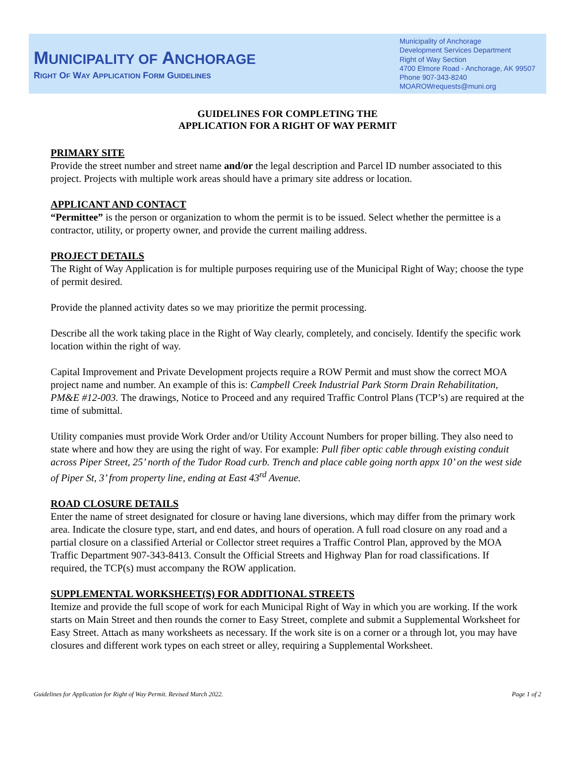MUNICIPALITY OF ANCHORAGE
RIGHT OF WAY APPLICATION FORM GUIDELINES
Municipality of Anchorage
Development Services Department
Right of Way Section
4700 Elmore Road - Anchorage, AK 99507
Phone 907-343-8240
MOAROWrequests@muni.org
GUIDELINES FOR COMPLETING THE
APPLICATION FOR A RIGHT OF WAY PERMIT
PRIMARY SITE
Provide the street number and street name and/or the legal description and Parcel ID number associated to this project. Projects with multiple work areas should have a primary site address or location.
APPLICANT AND CONTACT
“Permittee” is the person or organization to whom the permit is to be issued. Select whether the permittee is a contractor, utility, or property owner, and provide the current mailing address.
PROJECT DETAILS
The Right of Way Application is for multiple purposes requiring use of the Municipal Right of Way; choose the type of permit desired.
Provide the planned activity dates so we may prioritize the permit processing.
Describe all the work taking place in the Right of Way clearly, completely, and concisely. Identify the specific work location within the right of way.
Capital Improvement and Private Development projects require a ROW Permit and must show the correct MOA project name and number. An example of this is: Campbell Creek Industrial Park Storm Drain Rehabilitation, PM&E #12-003. The drawings, Notice to Proceed and any required Traffic Control Plans (TCP’s) are required at the time of submittal.
Utility companies must provide Work Order and/or Utility Account Numbers for proper billing. They also need to state where and how they are using the right of way. For example: Pull fiber optic cable through existing conduit across Piper Street, 25’ north of the Tudor Road curb. Trench and place cable going north appx 10’ on the west side of Piper St, 3’ from property line, ending at East 43<sup>rd</sup> Avenue.
ROAD CLOSURE DETAILS
Enter the name of street designated for closure or having lane diversions, which may differ from the primary work area. Indicate the closure type, start, and end dates, and hours of operation. A full road closure on any road and a partial closure on a classified Arterial or Collector street requires a Traffic Control Plan, approved by the MOA Traffic Department 907-343-8413. Consult the Official Streets and Highway Plan for road classifications. If required, the TCP(s) must accompany the ROW application.
SUPPLEMENTAL WORKSHEET(S) FOR ADDITIONAL STREETS
Itemize and provide the full scope of work for each Municipal Right of Way in which you are working. If the work starts on Main Street and then rounds the corner to Easy Street, complete and submit a Supplemental Worksheet for Easy Street. Attach as many worksheets as necessary. If the work site is on a corner or a through lot, you may have closures and different work types on each street or alley, requiring a Supplemental Worksheet.
Guidelines for Application for Right of Way Permit. Revised March 2022. Page 1 of 2